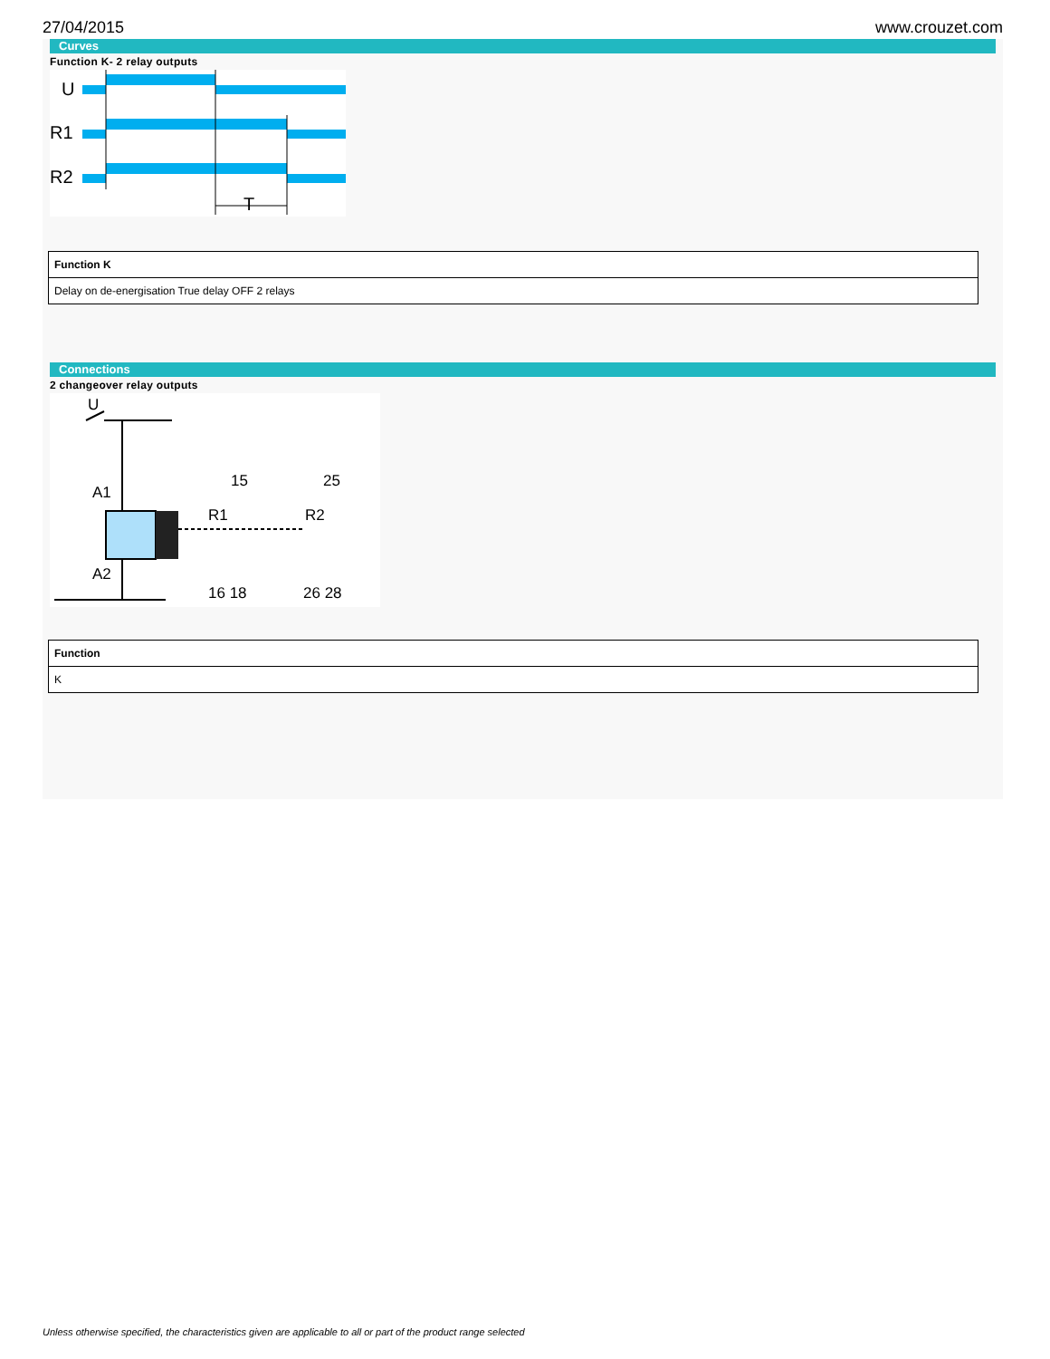27/04/2015 www.crouzet.com
Curves
Function K- 2 relay outputs
U
R1
R2
T
| Function K |
| --- |
| Delay on de-energisation True delay OFF 2 relays |
Connections
2 changeover relay outputs
U
A1
A2
15
25
R1
R2
16 18
26 28
| Function |
| --- |
| K |
Unless otherwise specified, the characteristics given are applicable to all or part of the product range selected